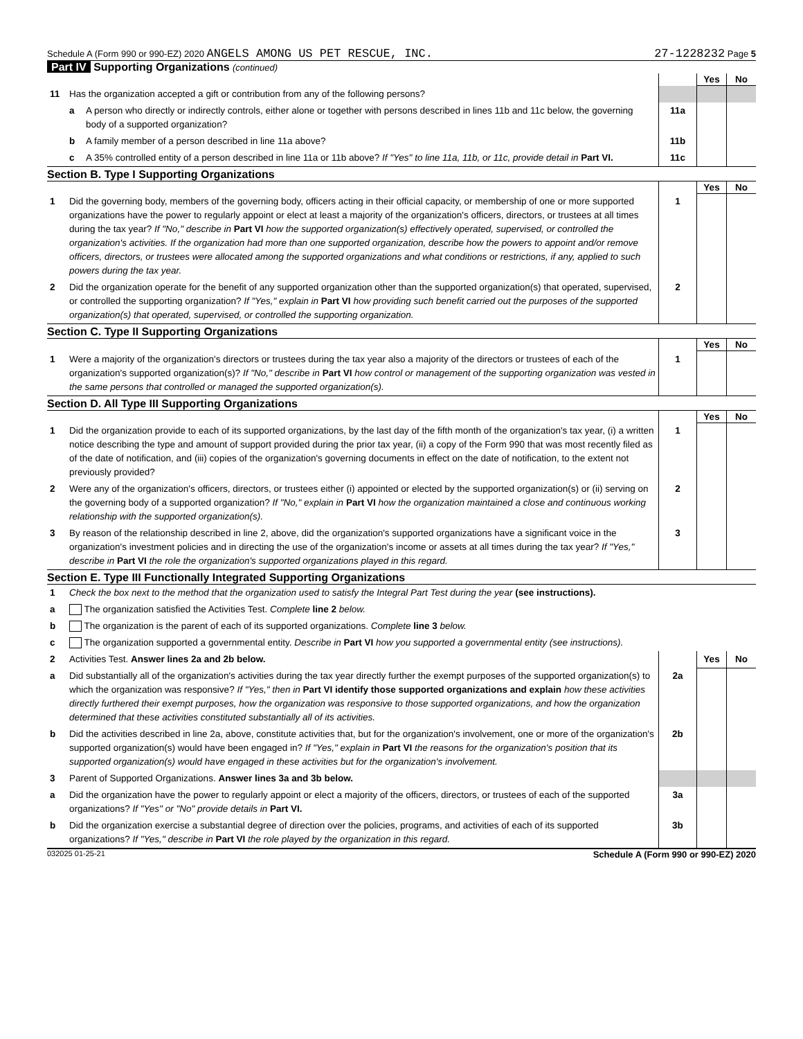Schedule A (Form 990 or 990-EZ) 2020 ANGELS AMONG US PET RESCUE, INC. 27-1228232 Page 5
Part IV Supporting Organizations (continued)
| | | | | Yes | No |
| 11 | Has the organization accepted a gift or contribution from any of the following persons? | | | | |
| | a | A person who directly or indirectly controls, either alone or together with persons described in lines 11b and 11c below, the governing body of a supported organization? | 11a | | |
| | b | A family member of a person described in line 11a above? | 11b | | |
| | c | A 35% controlled entity of a person described in line 11a or 11b above? If "Yes" to line 11a, 11b, or 11c, provide detail in Part VI. | 11c | | |
Section B. Type I Supporting Organizations
| | | | Yes | No |
| 1 | Did the governing body, members of the governing body, officers acting in their official capacity, or membership of one or more supported organizations have the power to regularly appoint or elect at least a majority of the organization's officers, directors, or trustees at all times during the tax year? If "No," describe in Part VI how the supported organization(s) effectively operated, supervised, or controlled the organization's activities. If the organization had more than one supported organization, describe how the powers to appoint and/or remove officers, directors, or trustees were allocated among the supported organizations and what conditions or restrictions, if any, applied to such powers during the tax year. | 1 | | |
| 2 | Did the organization operate for the benefit of any supported organization other than the supported organization(s) that operated, supervised, or controlled the supporting organization? If "Yes," explain in Part VI how providing such benefit carried out the purposes of the supported organization(s) that operated, supervised, or controlled the supporting organization. | 2 | | |
Section C. Type II Supporting Organizations
| | | | Yes | No |
| 1 | Were a majority of the organization's directors or trustees during the tax year also a majority of the directors or trustees of each of the organization's supported organization(s)? If "No," describe in Part VI how control or management of the supporting organization was vested in the same persons that controlled or managed the supported organization(s). | 1 | | |
Section D. All Type III Supporting Organizations
| | | | Yes | No |
| 1 | Did the organization provide to each of its supported organizations, by the last day of the fifth month of the organization's tax year, (i) a written notice describing the type and amount of support provided during the prior tax year, (ii) a copy of the Form 990 that was most recently filed as of the date of notification, and (iii) copies of the organization's governing documents in effect on the date of notification, to the extent not previously provided? | 1 | | |
| 2 | Were any of the organization's officers, directors, or trustees either (i) appointed or elected by the supported organization(s) or (ii) serving on the governing body of a supported organization? If "No," explain in Part VI how the organization maintained a close and continuous working relationship with the supported organization(s). | 2 | | |
| 3 | By reason of the relationship described in line 2, above, did the organization's supported organizations have a significant voice in the organization's investment policies and in directing the use of the organization's income or assets at all times during the tax year? If "Yes," describe in Part VI the role the organization's supported organizations played in this regard. | 3 | | |
Section E. Type III Functionally Integrated Supporting Organizations
| 1 | Check the box next to the method that the organization used to satisfy the Integral Part Test during the year (see instructions). | | | |
| a | The organization satisfied the Activities Test. Complete line 2 below. | | | |
| b | The organization is the parent of each of its supported organizations. Complete line 3 below. | | | |
| c | The organization supported a governmental entity. Describe in Part VI how you supported a governmental entity (see instructions). | | | |
| 2 | Activities Test. Answer lines 2a and 2b below. | | Yes | No |
| a | Did substantially all of the organization's activities during the tax year directly further the exempt purposes of the supported organization(s) to which the organization was responsive? If "Yes," then in Part VI identify those supported organizations and explain how these activities directly furthered their exempt purposes, how the organization was responsive to those supported organizations, and how the organization determined that these activities constituted substantially all of its activities. | 2a | | |
| b | Did the activities described in line 2a, above, constitute activities that, but for the organization's involvement, one or more of the organization's supported organization(s) would have been engaged in? If "Yes," explain in Part VI the reasons for the organization's position that its supported organization(s) would have engaged in these activities but for the organization's involvement. | 2b | | |
| 3 | Parent of Supported Organizations. Answer lines 3a and 3b below. | | | |
| a | Did the organization have the power to regularly appoint or elect a majority of the officers, directors, or trustees of each of the supported organizations? If "Yes" or "No" provide details in Part VI. | 3a | | |
| b | Did the organization exercise a substantial degree of direction over the policies, programs, and activities of each of its supported organizations? If "Yes," describe in Part VI the role played by the organization in this regard. | 3b | | |
032025 01-25-21 Schedule A (Form 990 or 990-EZ) 2020